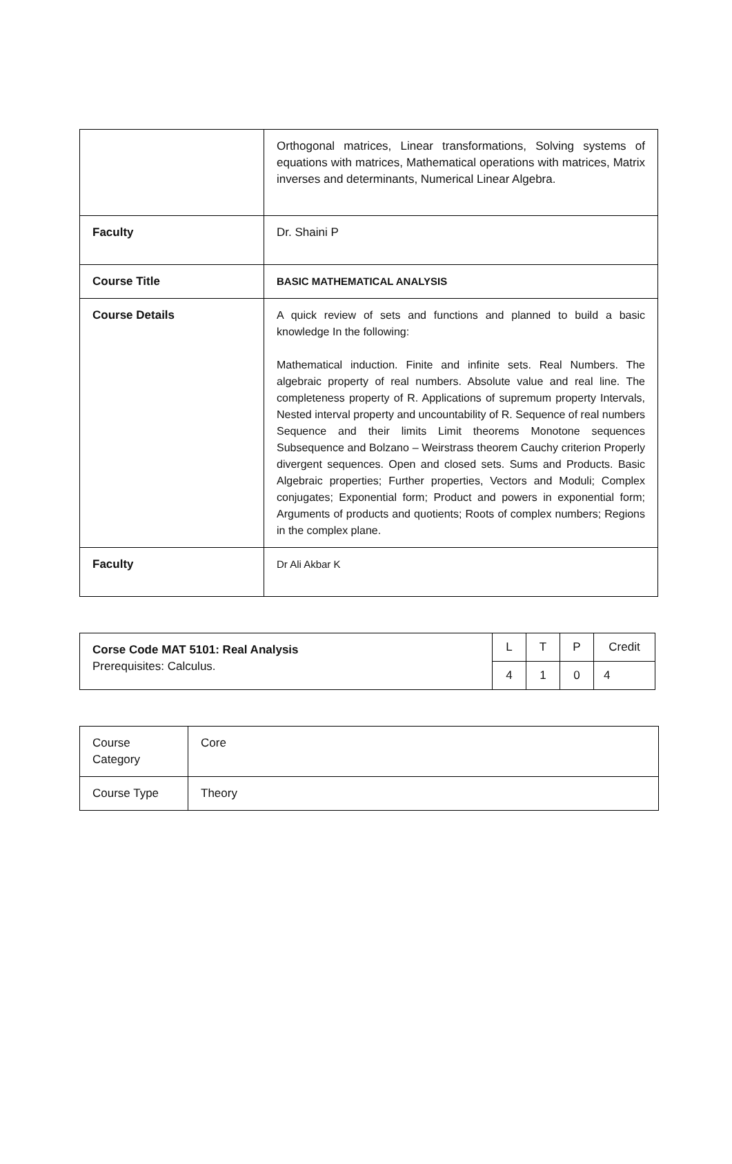| | Orthogonal matrices, Linear transformations, Solving systems of equations with matrices, Mathematical operations with matrices, Matrix inverses and determinants, Numerical Linear Algebra. |
| Faculty | Dr. Shaini P |
| Course Title | BASIC MATHEMATICAL ANALYSIS |
| Course Details | A quick review of sets and functions and planned to build a basic knowledge In the following: Mathematical induction. Finite and infinite sets. Real Numbers. The algebraic property of real numbers. Absolute value and real line. The completeness property of R. Applications of supremum property Intervals, Nested interval property and uncountability of R. Sequence of real numbers Sequence and their limits Limit theorems Monotone sequences Subsequence and Bolzano – Weirstrass theorem Cauchy criterion Properly divergent sequences. Open and closed sets. Sums and Products. Basic Algebraic properties; Further properties, Vectors and Moduli; Complex conjugates; Exponential form; Product and powers in exponential form; Arguments of products and quotients; Roots of complex numbers; Regions in the complex plane. |
| Faculty | Dr Ali Akbar K |
| Corse Code MAT 5101: Real Analysis Prerequisites: Calculus. | L | T | P | Credit |
| | 4 | 1 | 0 | 4 |
| Course Category | Core |
| Course Type | Theory |